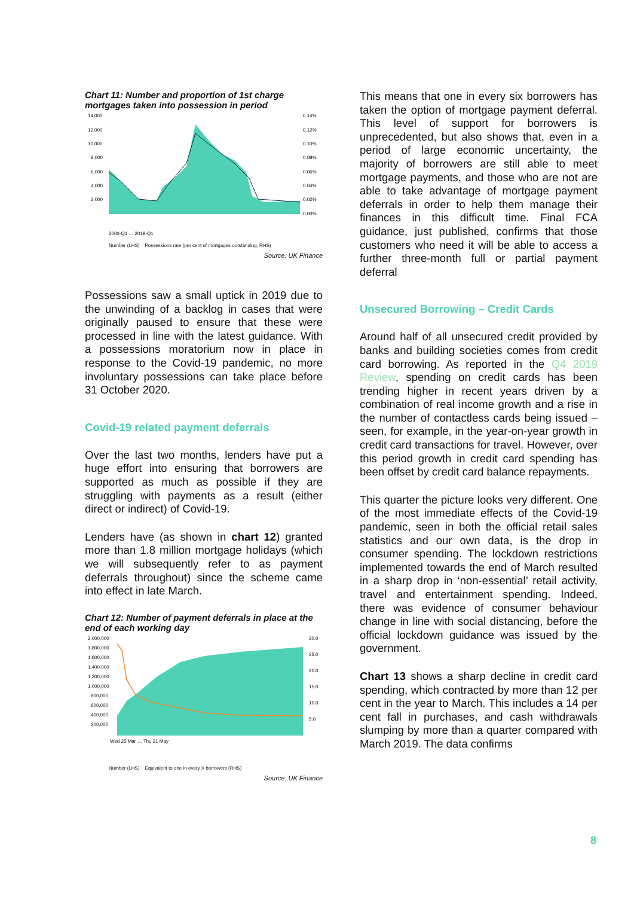Chart 11: Number and proportion of 1st charge mortgages taken into possession in period
14,000
12,000
10,000
8,000
6,000
4,000
2,000
0.14%
0.12%
0.10%
0.08%
0.06%
0.04%
0.02%
0.00%
2000-Q1 … 2019-Q1
Number (LHS) Possessions rate (per cent of mortgages outstanding, RHS)
Source: UK Finance
Possessions saw a small uptick in 2019 due to the unwinding of a backlog in cases that were originally paused to ensure that these were processed in line with the latest guidance. With a possessions moratorium now in place in response to the Covid-19 pandemic, no more involuntary possessions can take place before 31 October 2020.
Covid-19 related payment deferrals
Over the last two months, lenders have put a huge effort into ensuring that borrowers are supported as much as possible if they are struggling with payments as a result (either direct or indirect) of Covid-19.
Lenders have (as shown in chart 12) granted more than 1.8 million mortgage holidays (which we will subsequently refer to as payment deferrals throughout) since the scheme came into effect in late March.
Chart 12: Number of payment deferrals in place at the end of each working day
2,000,000
1,800,000
1,600,000
1,400,000
1,200,000
1,000,000
800,000
600,000
400,000
200,000
30.0
25.0
20.0
15.0
10.0
5.0
Wed 25 Mar … Thu 21 May
Number (LHS) Equivalent to one in every X borrowers (RHS)
Source: UK Finance
This means that one in every six borrowers has taken the option of mortgage payment deferral. This level of support for borrowers is unprecedented, but also shows that, even in a period of large economic uncertainty, the majority of borrowers are still able to meet mortgage payments, and those who are not are able to take advantage of mortgage payment deferrals in order to help them manage their finances in this difficult time. Final FCA guidance, just published, confirms that those customers who need it will be able to access a further three-month full or partial payment deferral
Unsecured Borrowing – Credit Cards
Around half of all unsecured credit provided by banks and building societies comes from credit card borrowing. As reported in the Q4 2019 Review, spending on credit cards has been trending higher in recent years driven by a combination of real income growth and a rise in the number of contactless cards being issued – seen, for example, in the year-on-year growth in credit card transactions for travel. However, over this period growth in credit card spending has been offset by credit card balance repayments.
This quarter the picture looks very different. One of the most immediate effects of the Covid-19 pandemic, seen in both the official retail sales statistics and our own data, is the drop in consumer spending. The lockdown restrictions implemented towards the end of March resulted in a sharp drop in ‘non-essential’ retail activity, travel and entertainment spending. Indeed, there was evidence of consumer behaviour change in line with social distancing, before the official lockdown guidance was issued by the government.
Chart 13 shows a sharp decline in credit card spending, which contracted by more than 12 per cent in the year to March. This includes a 14 per cent fall in purchases, and cash withdrawals slumping by more than a quarter compared with March 2019. The data confirms
8